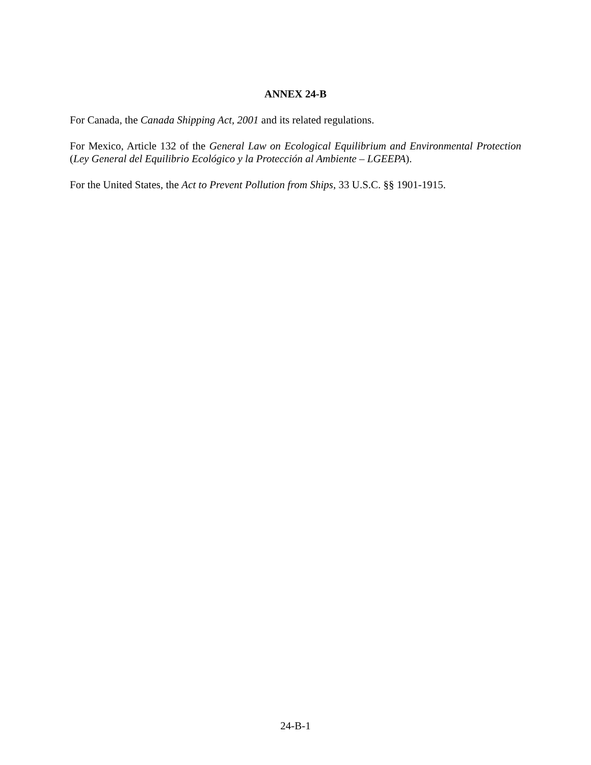ANNEX 24-B
For Canada, the Canada Shipping Act, 2001 and its related regulations.
For Mexico, Article 132 of the General Law on Ecological Equilibrium and Environmental Protection (Ley General del Equilibrio Ecológico y la Protección al Ambiente – LGEEPA).
For the United States, the Act to Prevent Pollution from Ships, 33 U.S.C. §§ 1901-1915.
24-B-1